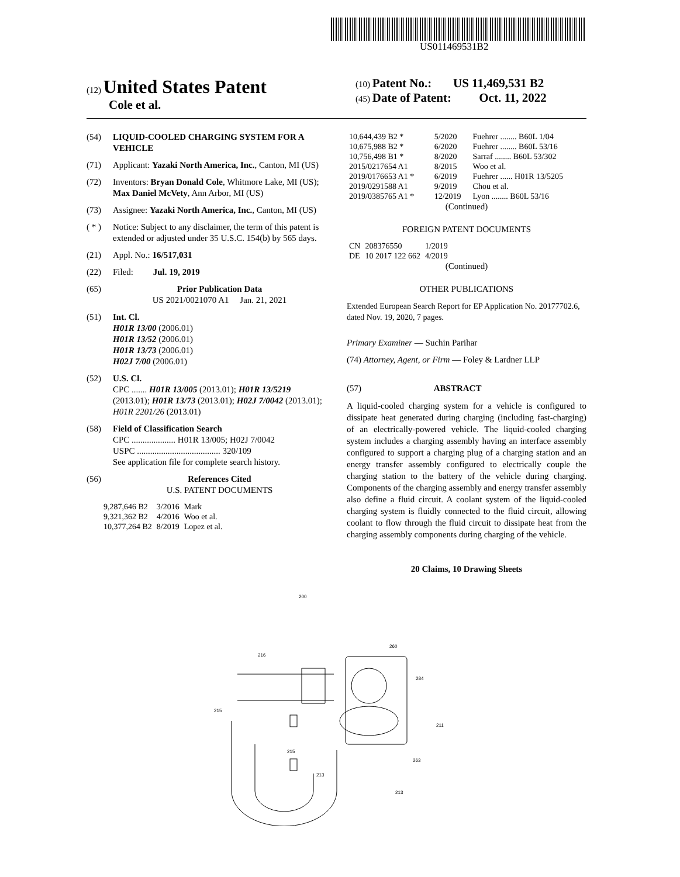US011469531B2
(12) United States Patent
Cole et al.
(10) Patent No.: US 11,469,531 B2
(45) Date of Patent: Oct. 11, 2022
(54) LIQUID-COOLED CHARGING SYSTEM FOR A VEHICLE
(71) Applicant: Yazaki North America, Inc., Canton, MI (US)
(72) Inventors: Bryan Donald Cole, Whitmore Lake, MI (US); Max Daniel McVety, Ann Arbor, MI (US)
(73) Assignee: Yazaki North America, Inc., Canton, MI (US)
( * ) Notice: Subject to any disclaimer, the term of this patent is extended or adjusted under 35 U.S.C. 154(b) by 565 days.
(21) Appl. No.: 16/517,031
(22) Filed: Jul. 19, 2019
(65) Prior Publication Data
US 2021/0021070 A1 Jan. 21, 2021
(51) Int. Cl.
H01R 13/00 (2006.01)
H01R 13/52 (2006.01)
H01R 13/73 (2006.01)
H02J 7/00 (2006.01)
(52) U.S. Cl.
CPC ....... H01R 13/005 (2013.01); H01R 13/5219 (2013.01); H01R 13/73 (2013.01); H02J 7/0042 (2013.01); H01R 2201/26 (2013.01)
(58) Field of Classification Search
CPC .................... H01R 13/005; H02J 7/0042
USPC ...................................... 320/109
See application file for complete search history.
(56) References Cited
U.S. PATENT DOCUMENTS
| 9,287,646 B2 | 3/2016 | Mark |
| 9,321,362 B2 | 4/2016 | Woo et al. |
| 10,377,264 B2 | 8/2019 | Lopez et al. |
| 10,644,439 B2 * | 5/2020 | Fuehrer ........ B60L 1/04 |
| 10,675,988 B2 * | 6/2020 | Fuehrer ........ B60L 53/16 |
| 10,756,498 B1 * | 8/2020 | Sarraf ........ B60L 53/302 |
| 2015/0217654 A1 | 8/2015 | Woo et al. |
| 2019/0176653 A1 * | 6/2019 | Fuehrer ...... H01R 13/5205 |
| 2019/0291588 A1 | 9/2019 | Chou et al. |
| 2019/0385765 A1 * | 12/2019 | Lyon ........ B60L 53/16 |
(Continued)
FOREIGN PATENT DOCUMENTS
| CN | 208376550 | 1/2019 |
| DE | 10 2017 122 662 | 4/2019 |
(Continued)
OTHER PUBLICATIONS
Extended European Search Report for EP Application No. 20177702.6, dated Nov. 19, 2020, 7 pages.
Primary Examiner — Suchin Parihar
(74) Attorney, Agent, or Firm — Foley & Lardner LLP
(57) ABSTRACT
A liquid-cooled charging system for a vehicle is configured to dissipate heat generated during charging (including fast-charging) of an electrically-powered vehicle. The liquid-cooled charging system includes a charging assembly having an interface assembly configured to support a charging plug of a charging station and an energy transfer assembly configured to electrically couple the charging station to the battery of the vehicle during charging. Components of the charging assembly and energy transfer assembly also define a fluid circuit. A coolant system of the liquid-cooled charging system is fluidly connected to the fluid circuit, allowing coolant to flow through the fluid circuit to dissipate heat from the charging assembly components during charging of the vehicle.
20 Claims, 10 Drawing Sheets
200
260
216
284
215
215
211
263
213
213